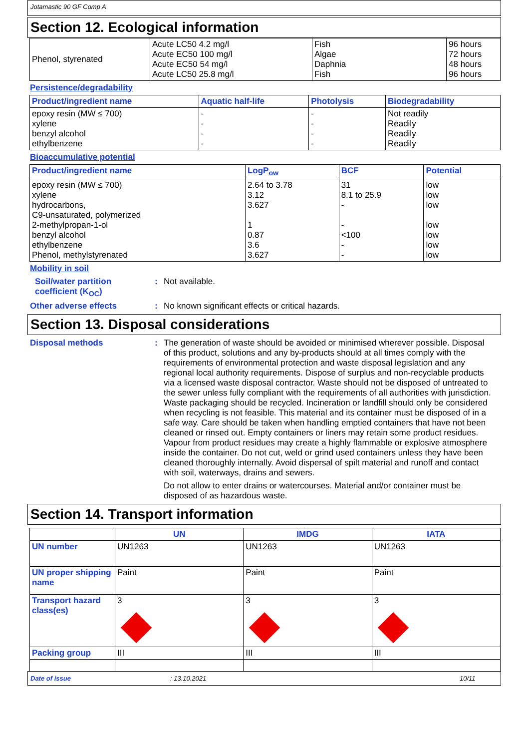Jotamastic 90 GF Comp A
Section 12. Ecological information
| Phenol, styrenated | Acute LC50 4.2 mg/l Acute EC50 100 mg/l Acute EC50 54 mg/l Acute LC50 25.8 mg/l | Fish Algae Daphnia Fish | 96 hours 72 hours 48 hours 96 hours |
Persistence/degradability
| Product/ingredient name | Aquatic half-life | Photolysis | Biodegradability |
| --- | --- | --- | --- |
| epoxy resin (MW ≤ 700) xylene benzyl alcohol ethylbenzene | - - - - | - - - - | Not readily Readily Readily Readily |
Bioaccumulative potential
| Product/ingredient name | LogP<sub>ow</sub> | BCF | Potential |
| --- | --- | --- | --- |
| epoxy resin (MW ≤ 700) xylene hydrocarbons, C9-unsaturated, polymerized 2-methylpropan-1-ol benzyl alcohol ethylbenzene Phenol, methylstyrenated | 2.64 to 3.78 3.12 3.627 1 0.87 3.6 3.627 | 31 8.1 to 25.9 - - <100 - - | low low low low low low low |
Mobility in soil
Soil/water partition coefficient (K<sub>OC</sub>)
:
Not available.
Other adverse effects :
No known significant effects or critical hazards.
Section 13. Disposal considerations
Disposal methods :
The generation of waste should be avoided or minimised wherever possible. Disposal of this product, solutions and any by-products should at all times comply with the requirements of environmental protection and waste disposal legislation and any regional local authority requirements. Dispose of surplus and non-recyclable products via a licensed waste disposal contractor. Waste should not be disposed of untreated to the sewer unless fully compliant with the requirements of all authorities with jurisdiction. Waste packaging should be recycled. Incineration or landfill should only be considered when recycling is not feasible. This material and its container must be disposed of in a safe way. Care should be taken when handling emptied containers that have not been cleaned or rinsed out. Empty containers or liners may retain some product residues. Vapour from product residues may create a highly flammable or explosive atmosphere inside the container. Do not cut, weld or grind used containers unless they have been cleaned thoroughly internally. Avoid dispersal of spilt material and runoff and contact with soil, waterways, drains and sewers.
Do not allow to enter drains or watercourses. Material and/or container must be disposed of as hazardous waste.
Section 14. Transport information
| | UN | IMDG | IATA |
| --- | --- | --- | --- |
| UN number | UN1263 | UN1263 | UN1263 |
| UN proper shipping name | Paint | Paint | Paint |
| Transport hazard class(es) | 3 | 3 | 3 |
| Packing group | III | III | III |
Date of issue: 13.10.2021 10/11